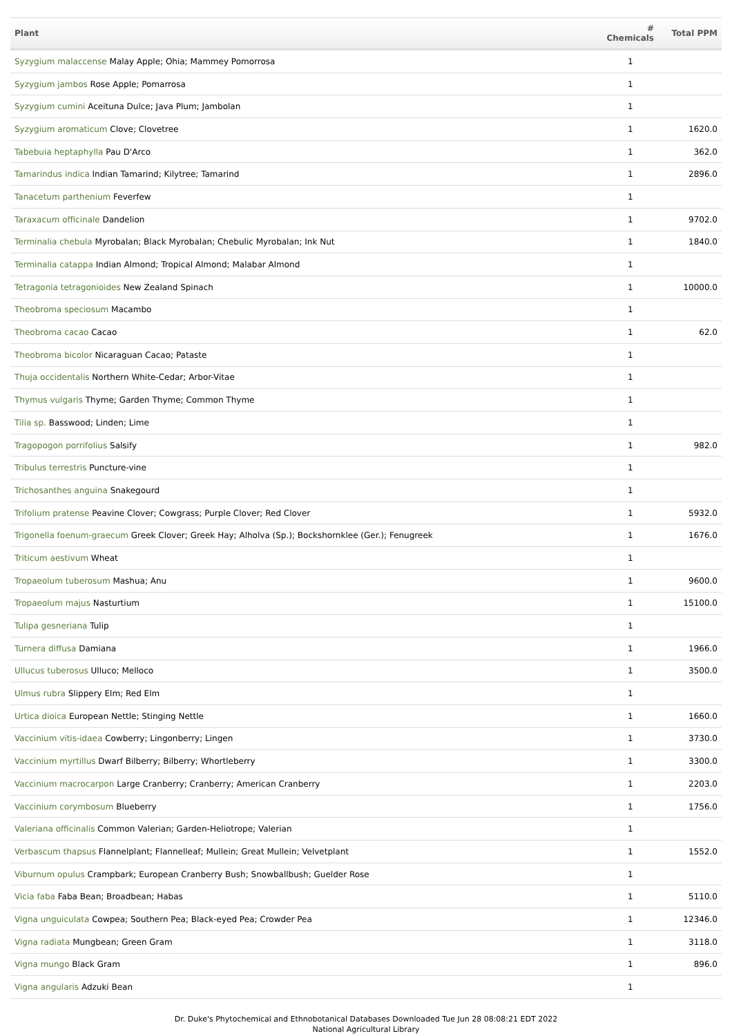| Plant | # Chemicals | Total PPM |
| --- | --- | --- |
| Syzygium malaccense Malay Apple; Ohia; Mammey Pomorrosa | 1 | |
| Syzygium jambos Rose Apple; Pomarrosa | 1 | |
| Syzygium cumini Aceituna Dulce; Java Plum; Jambolan | 1 | |
| Syzygium aromaticum Clove; Clovetree | 1 | 1620.0 |
| Tabebuia heptaphylla Pau D'Arco | 1 | 362.0 |
| Tamarindus indica Indian Tamarind; Kilytree; Tamarind | 1 | 2896.0 |
| Tanacetum parthenium Feverfew | 1 | |
| Taraxacum officinale Dandelion | 1 | 9702.0 |
| Terminalia chebula Myrobalan; Black Myrobalan; Chebulic Myrobalan; Ink Nut | 1 | 1840.0 |
| Terminalia catappa Indian Almond; Tropical Almond; Malabar Almond | 1 | |
| Tetragonia tetragonioides New Zealand Spinach | 1 | 10000.0 |
| Theobroma speciosum Macambo | 1 | |
| Theobroma cacao Cacao | 1 | 62.0 |
| Theobroma bicolor Nicaraguan Cacao; Pataste | 1 | |
| Thuja occidentalis Northern White-Cedar; Arbor-Vitae | 1 | |
| Thymus vulgaris Thyme; Garden Thyme; Common Thyme | 1 | |
| Tilia sp. Basswood; Linden; Lime | 1 | |
| Tragopogon porrifolius Salsify | 1 | 982.0 |
| Tribulus terrestris Puncture-vine | 1 | |
| Trichosanthes anguina Snakegourd | 1 | |
| Trifolium pratense Peavine Clover; Cowgrass; Purple Clover; Red Clover | 1 | 5932.0 |
| Trigonella foenum-graecum Greek Clover; Greek Hay; Alholva (Sp.); Bockshornklee (Ger.); Fenugreek | 1 | 1676.0 |
| Triticum aestivum Wheat | 1 | |
| Tropaeolum tuberosum Mashua; Anu | 1 | 9600.0 |
| Tropaeolum majus Nasturtium | 1 | 15100.0 |
| Tulipa gesneriana Tulip | 1 | |
| Turnera diffusa Damiana | 1 | 1966.0 |
| Ullucus tuberosus Ulluco; Melloco | 1 | 3500.0 |
| Ulmus rubra Slippery Elm; Red Elm | 1 | |
| Urtica dioica European Nettle; Stinging Nettle | 1 | 1660.0 |
| Vaccinium vitis-idaea Cowberry; Lingonberry; Lingen | 1 | 3730.0 |
| Vaccinium myrtillus Dwarf Bilberry; Bilberry; Whortleberry | 1 | 3300.0 |
| Vaccinium macrocarpon Large Cranberry; Cranberry; American Cranberry | 1 | 2203.0 |
| Vaccinium corymbosum Blueberry | 1 | 1756.0 |
| Valeriana officinalis Common Valerian; Garden-Heliotrope; Valerian | 1 | |
| Verbascum thapsus Flannelplant; Flannelleaf; Mullein; Great Mullein; Velvetplant | 1 | 1552.0 |
| Viburnum opulus Crampbark; European Cranberry Bush; Snowballbush; Guelder Rose | 1 | |
| Vicia faba Faba Bean; Broadbean; Habas | 1 | 5110.0 |
| Vigna unguiculata Cowpea; Southern Pea; Black-eyed Pea; Crowder Pea | 1 | 12346.0 |
| Vigna radiata Mungbean; Green Gram | 1 | 3118.0 |
| Vigna mungo Black Gram | 1 | 896.0 |
| Vigna angularis Adzuki Bean | 1 | |
Dr. Duke's Phytochemical and Ethnobotanical Databases Downloaded Tue Jun 28 08:08:21 EDT 2022
National Agricultural Library